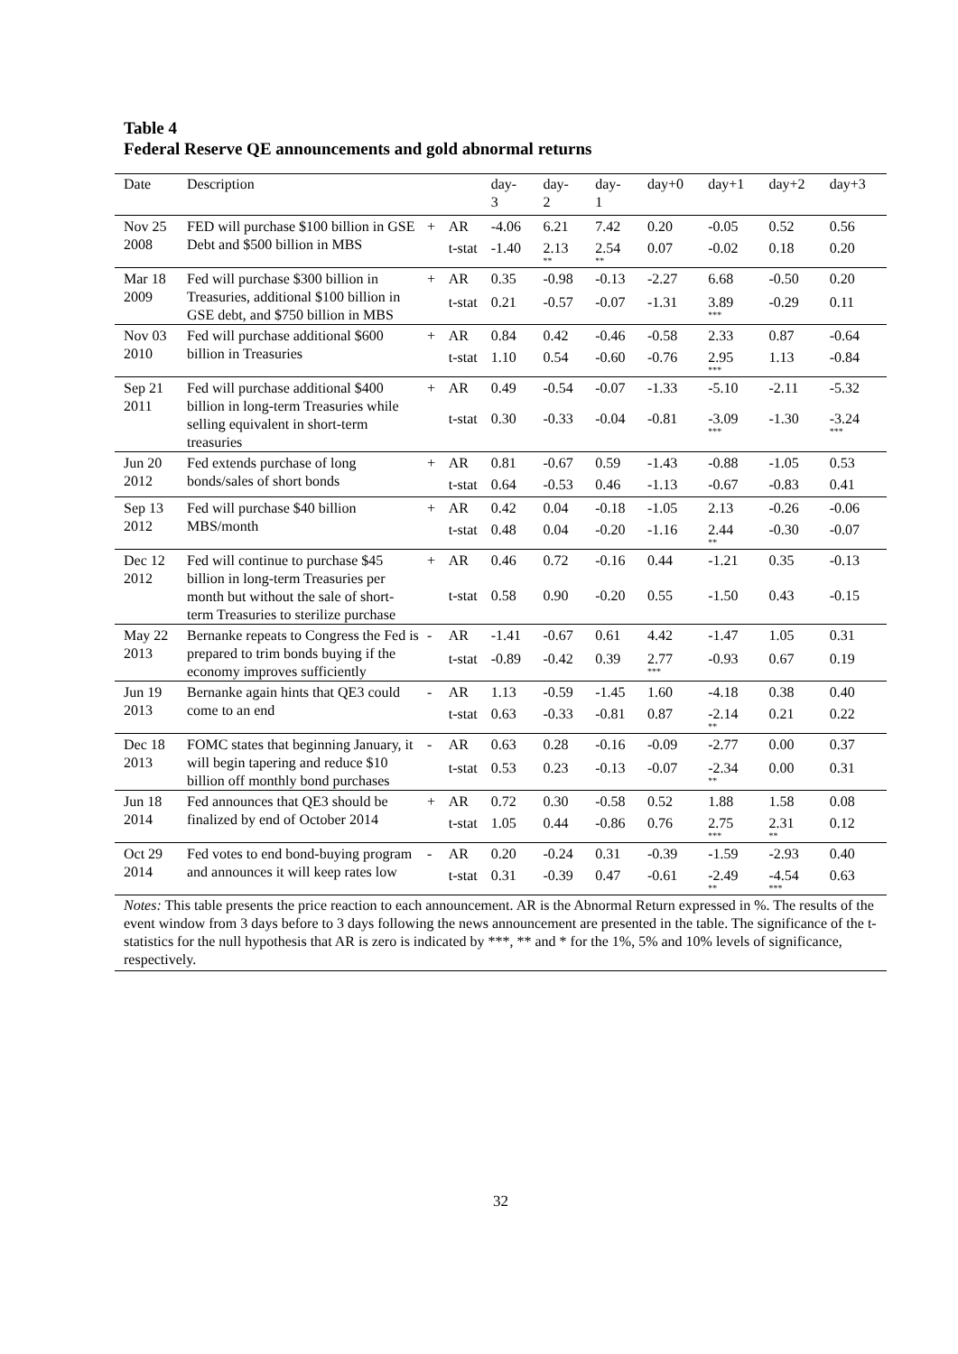Table 4
Federal Reserve QE announcements and gold abnormal returns
| Date | Description | | | day- 3 | day- 2 | day- 1 | day+0 | day+1 | day+2 | day+3 |
| --- | --- | --- | --- | --- | --- | --- | --- | --- | --- | --- |
| Nov 25 2008 | FED will purchase $100 billion in GSE Debt and $500 billion in MBS | + | AR | -4.06 | 6.21 | 7.42 | 0.20 | -0.05 | 0.52 | 0.56 |
| | | | t-stat | -1.40 | 2.13<sup>**</sup> | 2.54<sup>**</sup> | 0.07 | -0.02 | 0.18 | 0.20 |
| Mar 18 2009 | Fed will purchase $300 billion in Treasuries, additional $100 billion in GSE debt, and $750 billion in MBS | + | AR | 0.35 | -0.98 | -0.13 | -2.27 | 6.68 | -0.50 | 0.20 |
| | | | t-stat | 0.21 | -0.57 | -0.07 | -1.31 | 3.89<sup>***</sup> | -0.29 | 0.11 |
| Nov 03 2010 | Fed will purchase additional $600 billion in Treasuries | + | AR | 0.84 | 0.42 | -0.46 | -0.58 | 2.33 | 0.87 | -0.64 |
| | | | t-stat | 1.10 | 0.54 | -0.60 | -0.76 | 2.95<sup>***</sup> | 1.13 | -0.84 |
| Sep 21 2011 | Fed will purchase additional $400 billion in long-term Treasuries while selling equivalent in short-term treasuries | + | AR | 0.49 | -0.54 | -0.07 | -1.33 | -5.10 | -2.11 | -5.32 |
| | | | t-stat | 0.30 | -0.33 | -0.04 | -0.81 | -3.09<sup>***</sup> | -1.30 | -3.24<sup>***</sup> |
| Jun 20 2012 | Fed extends purchase of long bonds/sales of short bonds | + | AR | 0.81 | -0.67 | 0.59 | -1.43 | -0.88 | -1.05 | 0.53 |
| | | | t-stat | 0.64 | -0.53 | 0.46 | -1.13 | -0.67 | -0.83 | 0.41 |
| Sep 13 2012 | Fed will purchase $40 billion MBS/month | + | AR | 0.42 | 0.04 | -0.18 | -1.05 | 2.13 | -0.26 | -0.06 |
| | | | t-stat | 0.48 | 0.04 | -0.20 | -1.16 | 2.44<sup>**</sup> | -0.30 | -0.07 |
| Dec 12 2012 | Fed will continue to purchase $45 billion in long-term Treasuries per month but without the sale of short-term Treasuries to sterilize purchase | + | AR | 0.46 | 0.72 | -0.16 | 0.44 | -1.21 | 0.35 | -0.13 |
| | | | t-stat | 0.58 | 0.90 | -0.20 | 0.55 | -1.50 | 0.43 | -0.15 |
| May 22 2013 | Bernanke repeats to Congress the Fed is prepared to trim bonds buying if the economy improves sufficiently | - | AR | -1.41 | -0.67 | 0.61 | 4.42 | -1.47 | 1.05 | 0.31 |
| | | | t-stat | -0.89 | -0.42 | 0.39 | 2.77<sup>***</sup> | -0.93 | 0.67 | 0.19 |
| Jun 19 2013 | Bernanke again hints that QE3 could come to an end | - | AR | 1.13 | -0.59 | -1.45 | 1.60 | -4.18 | 0.38 | 0.40 |
| | | | t-stat | 0.63 | -0.33 | -0.81 | 0.87 | -2.14<sup>**</sup> | 0.21 | 0.22 |
| Dec 18 2013 | FOMC states that beginning January, it will begin tapering and reduce $10 billion off monthly bond purchases | - | AR | 0.63 | 0.28 | -0.16 | -0.09 | -2.77 | 0.00 | 0.37 |
| | | | t-stat | 0.53 | 0.23 | -0.13 | -0.07 | -2.34<sup>**</sup> | 0.00 | 0.31 |
| Jun 18 2014 | Fed announces that QE3 should be finalized by end of October 2014 | + | AR | 0.72 | 0.30 | -0.58 | 0.52 | 1.88 | 1.58 | 0.08 |
| | | | t-stat | 1.05 | 0.44 | -0.86 | 0.76 | 2.75<sup>***</sup> | 2.31<sup>**</sup> | 0.12 |
| Oct 29 2014 | Fed votes to end bond-buying program and announces it will keep rates low | - | AR | 0.20 | -0.24 | 0.31 | -0.39 | -1.59 | -2.93 | 0.40 |
| | | | t-stat | 0.31 | -0.39 | 0.47 | -0.61 | -2.49<sup>**</sup> | -4.54<sup>***</sup> | 0.63 |
| Notes: This table presents the price reaction to each announcement. AR is the Abnormal Return expressed in %. The results of the event window from 3 days before to 3 days following the news announcement are presented in the table. The significance of the t-statistics for the null hypothesis that AR is zero is indicated by ***, ** and * for the 1%, 5% and 10% levels of significance, respectively. | | | | | | | | | | |
32